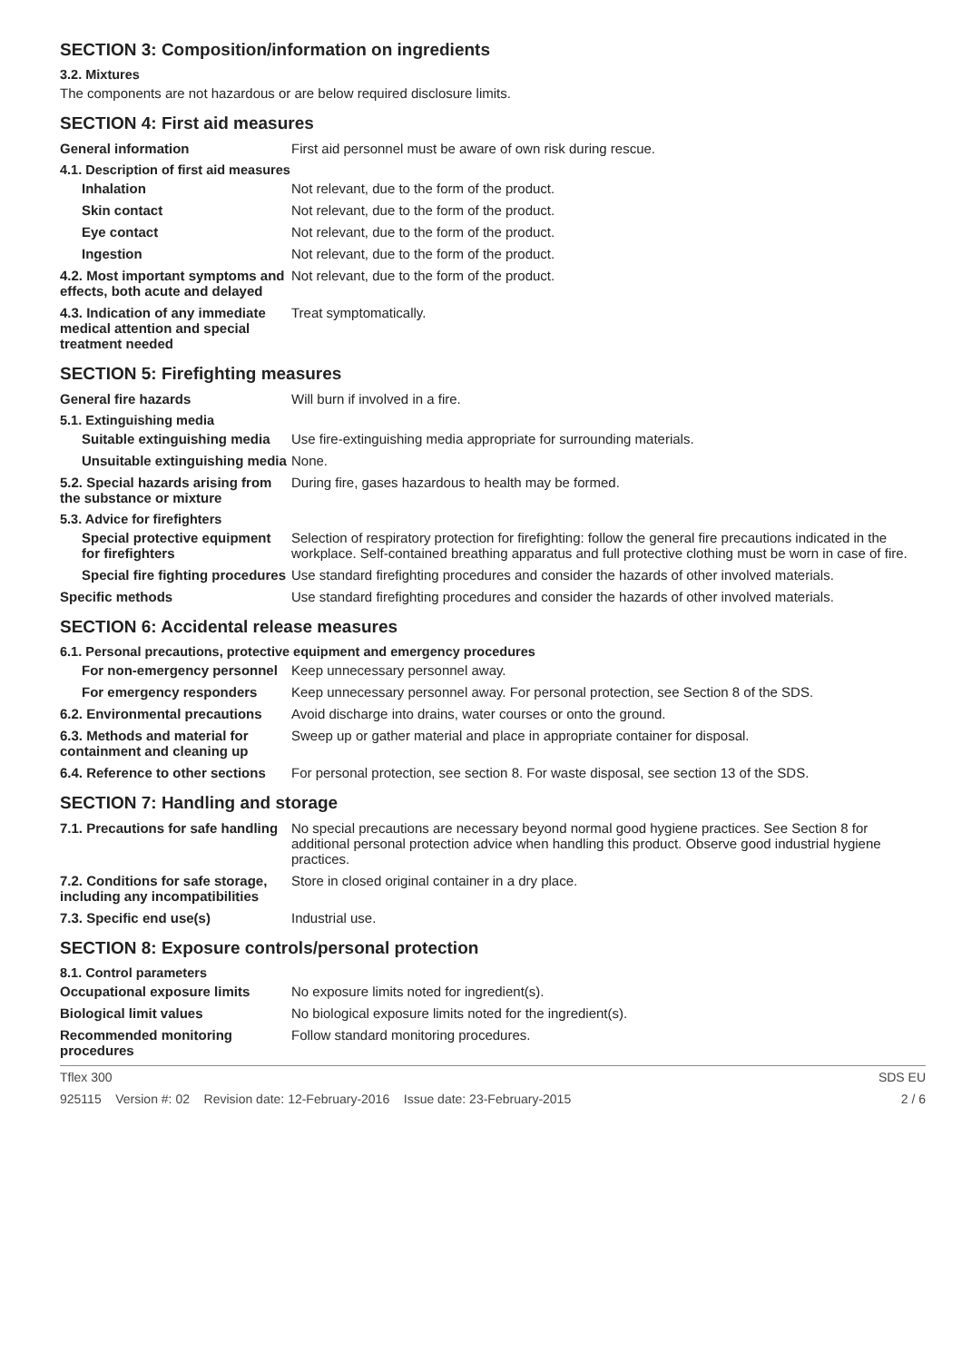SECTION 3: Composition/information on ingredients
3.2. Mixtures
The components are not hazardous or are below required disclosure limits.
SECTION 4: First aid measures
General information
First aid personnel must be aware of own risk during rescue.
4.1. Description of first aid measures
Inhalation
Not relevant, due to the form of the product.
Skin contact
Not relevant, due to the form of the product.
Eye contact
Not relevant, due to the form of the product.
Ingestion
Not relevant, due to the form of the product.
4.2. Most important symptoms and effects, both acute and delayed
Not relevant, due to the form of the product.
4.3. Indication of any immediate medical attention and special treatment needed
Treat symptomatically.
SECTION 5: Firefighting measures
General fire hazards
Will burn if involved in a fire.
5.1. Extinguishing media
Suitable extinguishing media
Use fire-extinguishing media appropriate for surrounding materials.
Unsuitable extinguishing media
None.
5.2. Special hazards arising from the substance or mixture
During fire, gases hazardous to health may be formed.
5.3. Advice for firefighters
Special protective equipment for firefighters
Selection of respiratory protection for firefighting: follow the general fire precautions indicated in the workplace. Self-contained breathing apparatus and full protective clothing must be worn in case of fire.
Special fire fighting procedures
Use standard firefighting procedures and consider the hazards of other involved materials.
Specific methods
Use standard firefighting procedures and consider the hazards of other involved materials.
SECTION 6: Accidental release measures
6.1. Personal precautions, protective equipment and emergency procedures
For non-emergency personnel
Keep unnecessary personnel away.
For emergency responders
Keep unnecessary personnel away. For personal protection, see Section 8 of the SDS.
6.2. Environmental precautions
Avoid discharge into drains, water courses or onto the ground.
6.3. Methods and material for containment and cleaning up
Sweep up or gather material and place in appropriate container for disposal.
6.4. Reference to other sections
For personal protection, see section 8. For waste disposal, see section 13 of the SDS.
SECTION 7: Handling and storage
7.1. Precautions for safe handling
No special precautions are necessary beyond normal good hygiene practices. See Section 8 for additional personal protection advice when handling this product. Observe good industrial hygiene practices.
7.2. Conditions for safe storage, including any incompatibilities
Store in closed original container in a dry place.
7.3. Specific end use(s)
Industrial use.
SECTION 8: Exposure controls/personal protection
8.1. Control parameters
Occupational exposure limits
No exposure limits noted for ingredient(s).
Biological limit values
No biological exposure limits noted for the ingredient(s).
Recommended monitoring procedures
Follow standard monitoring procedures.
Tflex 300 SDS EU
925115 Version #: 02 Revision date: 12-February-2016 Issue date: 23-February-2015 2 / 6